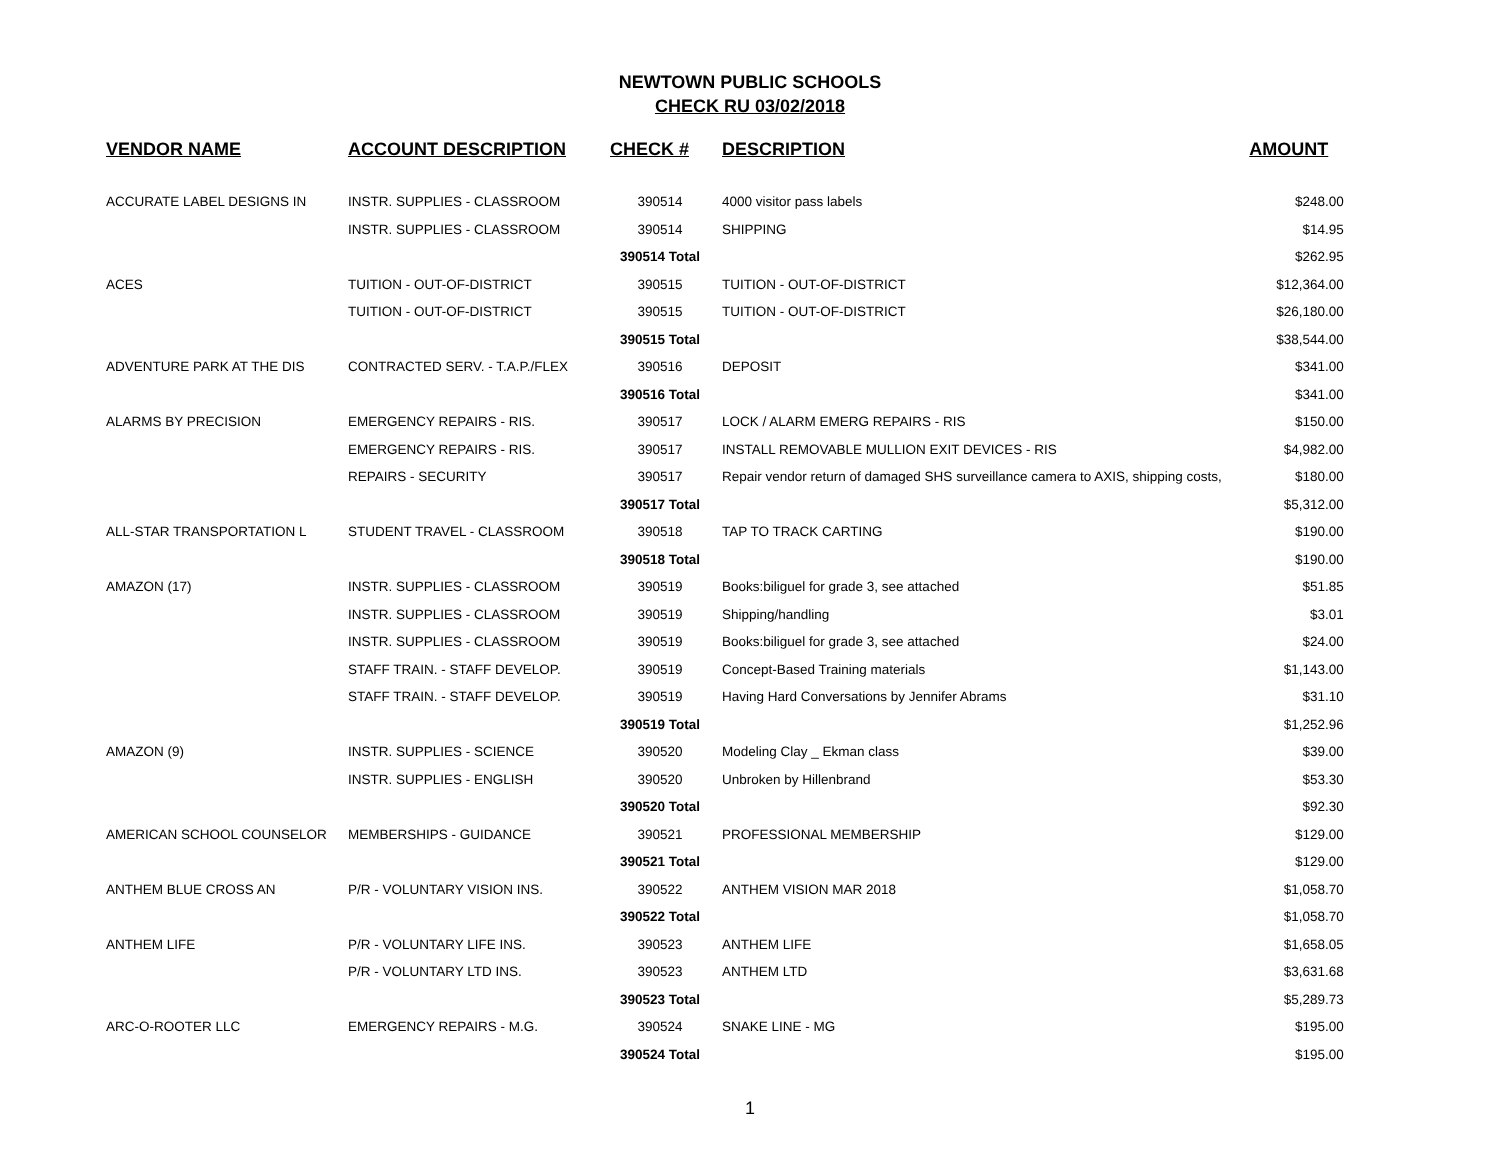NEWTOWN PUBLIC SCHOOLS
CHECK RU 03/02/2018
| VENDOR NAME | ACCOUNT DESCRIPTION | CHECK # | DESCRIPTION | AMOUNT |
| --- | --- | --- | --- | --- |
| ACCURATE LABEL DESIGNS IN | INSTR. SUPPLIES - CLASSROOM | 390514 | 4000 visitor pass labels | $248.00 |
| | INSTR. SUPPLIES - CLASSROOM | 390514 | SHIPPING | $14.95 |
| | | 390514 Total | | $262.95 |
| ACES | TUITION - OUT-OF-DISTRICT | 390515 | TUITION - OUT-OF-DISTRICT | $12,364.00 |
| | TUITION - OUT-OF-DISTRICT | 390515 | TUITION - OUT-OF-DISTRICT | $26,180.00 |
| | | 390515 Total | | $38,544.00 |
| ADVENTURE PARK AT THE DIS | CONTRACTED SERV. - T.A.P./FLEX | 390516 | DEPOSIT | $341.00 |
| | | 390516 Total | | $341.00 |
| ALARMS BY PRECISION | EMERGENCY REPAIRS - RIS. | 390517 | LOCK / ALARM EMERG REPAIRS - RIS | $150.00 |
| | EMERGENCY REPAIRS - RIS. | 390517 | INSTALL REMOVABLE MULLION EXIT DEVICES - RIS | $4,982.00 |
| | REPAIRS - SECURITY | 390517 | Repair vendor return of damaged SHS surveillance camera to AXIS, shipping costs, | $180.00 |
| | | 390517 Total | | $5,312.00 |
| ALL-STAR TRANSPORTATION L | STUDENT TRAVEL - CLASSROOM | 390518 | TAP TO TRACK CARTING | $190.00 |
| | | 390518 Total | | $190.00 |
| AMAZON (17) | INSTR. SUPPLIES - CLASSROOM | 390519 | Books:biliguel for grade 3, see attached | $51.85 |
| | INSTR. SUPPLIES - CLASSROOM | 390519 | Shipping/handling | $3.01 |
| | INSTR. SUPPLIES - CLASSROOM | 390519 | Books:biliguel for grade 3, see attached | $24.00 |
| | STAFF TRAIN. - STAFF DEVELOP. | 390519 | Concept-Based Training materials | $1,143.00 |
| | STAFF TRAIN. - STAFF DEVELOP. | 390519 | Having Hard Conversations by Jennifer Abrams | $31.10 |
| | | 390519 Total | | $1,252.96 |
| AMAZON (9) | INSTR. SUPPLIES - SCIENCE | 390520 | Modeling Clay _ Ekman class | $39.00 |
| | INSTR. SUPPLIES - ENGLISH | 390520 | Unbroken by Hillenbrand | $53.30 |
| | | 390520 Total | | $92.30 |
| AMERICAN SCHOOL COUNSELOR | MEMBERSHIPS - GUIDANCE | 390521 | PROFESSIONAL MEMBERSHIP | $129.00 |
| | | 390521 Total | | $129.00 |
| ANTHEM BLUE CROSS AN | P/R - VOLUNTARY VISION INS. | 390522 | ANTHEM VISION MAR 2018 | $1,058.70 |
| | | 390522 Total | | $1,058.70 |
| ANTHEM LIFE | P/R - VOLUNTARY LIFE INS. | 390523 | ANTHEM LIFE | $1,658.05 |
| | P/R - VOLUNTARY LTD INS. | 390523 | ANTHEM LTD | $3,631.68 |
| | | 390523 Total | | $5,289.73 |
| ARC-O-ROOTER LLC | EMERGENCY REPAIRS - M.G. | 390524 | SNAKE LINE - MG | $195.00 |
| | | 390524 Total | | $195.00 |
1